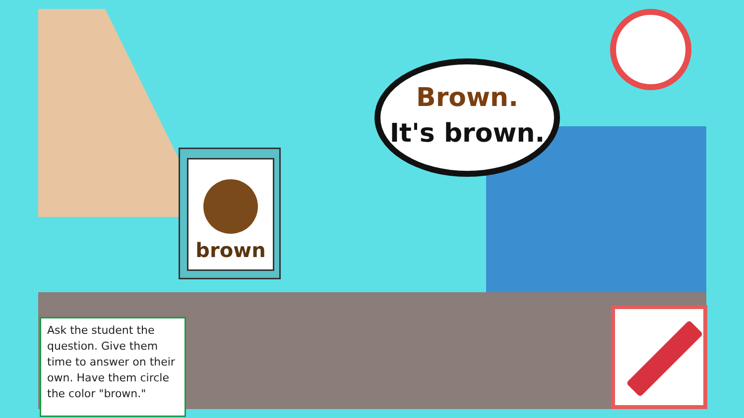brown
Brown.
It's brown.
Ask the student the question. Give them time to answer on their own. Have them circle the color "brown."